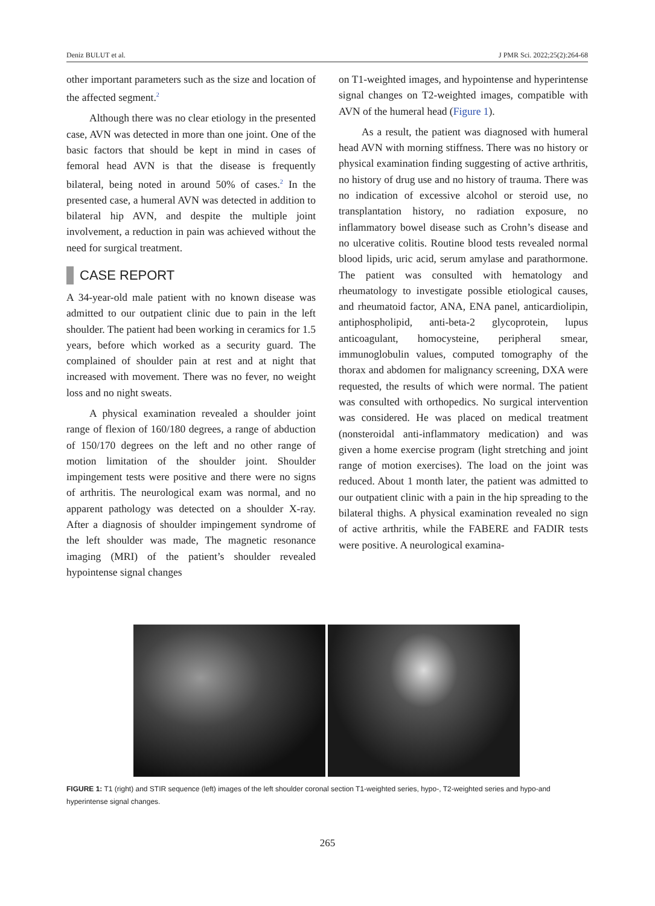Deniz BULUT et al. J PMR Sci. 2022;25(2):264-68
other important parameters such as the size and location of the affected segment.<sup>2</sup>
Although there was no clear etiology in the presented case, AVN was detected in more than one joint. One of the basic factors that should be kept in mind in cases of femoral head AVN is that the disease is frequently bilateral, being noted in around 50% of cases.<sup>2</sup> In the presented case, a humeral AVN was detected in addition to bilateral hip AVN, and despite the multiple joint involvement, a reduction in pain was achieved without the need for surgical treatment.
CASE REPORT
A 34-year-old male patient with no known disease was admitted to our outpatient clinic due to pain in the left shoulder. The patient had been working in ceramics for 1.5 years, before which worked as a security guard. The complained of shoulder pain at rest and at night that increased with movement. There was no fever, no weight loss and no night sweats.
A physical examination revealed a shoulder joint range of flexion of 160/180 degrees, a range of abduction of 150/170 degrees on the left and no other range of motion limitation of the shoulder joint. Shoulder impingement tests were positive and there were no signs of arthritis. The neurological exam was normal, and no apparent pathology was detected on a shoulder X-ray. After a diagnosis of shoulder impingement syndrome of the left shoulder was made, The magnetic resonance imaging (MRI) of the patient’s shoulder revealed hypointense signal changes
on T1-weighted images, and hypointense and hyperintense signal changes on T2-weighted images, compatible with AVN of the humeral head (Figure 1).
As a result, the patient was diagnosed with humeral head AVN with morning stiffness. There was no history or physical examination finding suggesting of active arthritis, no history of drug use and no history of trauma. There was no indication of excessive alcohol or steroid use, no transplantation history, no radiation exposure, no inflammatory bowel disease such as Crohn’s disease and no ulcerative colitis. Routine blood tests revealed normal blood lipids, uric acid, serum amylase and parathormone. The patient was consulted with hematology and rheumatology to investigate possible etiological causes, and rheumatoid factor, ANA, ENA panel, anticardiolipin, antiphospholipid, anti-beta-2 glycoprotein, lupus anticoagulant, homocysteine, peripheral smear, immunoglobulin values, computed tomography of the thorax and abdomen for malignancy screening, DXA were requested, the results of which were normal. The patient was consulted with orthopedics. No surgical intervention was considered. He was placed on medical treatment (nonsteroidal anti-inflammatory medication) and was given a home exercise program (light stretching and joint range of motion exercises). The load on the joint was reduced. About 1 month later, the patient was admitted to our outpatient clinic with a pain in the hip spreading to the bilateral thighs. A physical examination revealed no sign of active arthritis, while the FABERE and FADIR tests were positive. A neurological examina-
FIGURE 1: T1 (right) and STIR sequence (left) images of the left shoulder coronal section T1-weighted series, hypo-, T2-weighted series and hypo-and hyperintense signal changes.
265